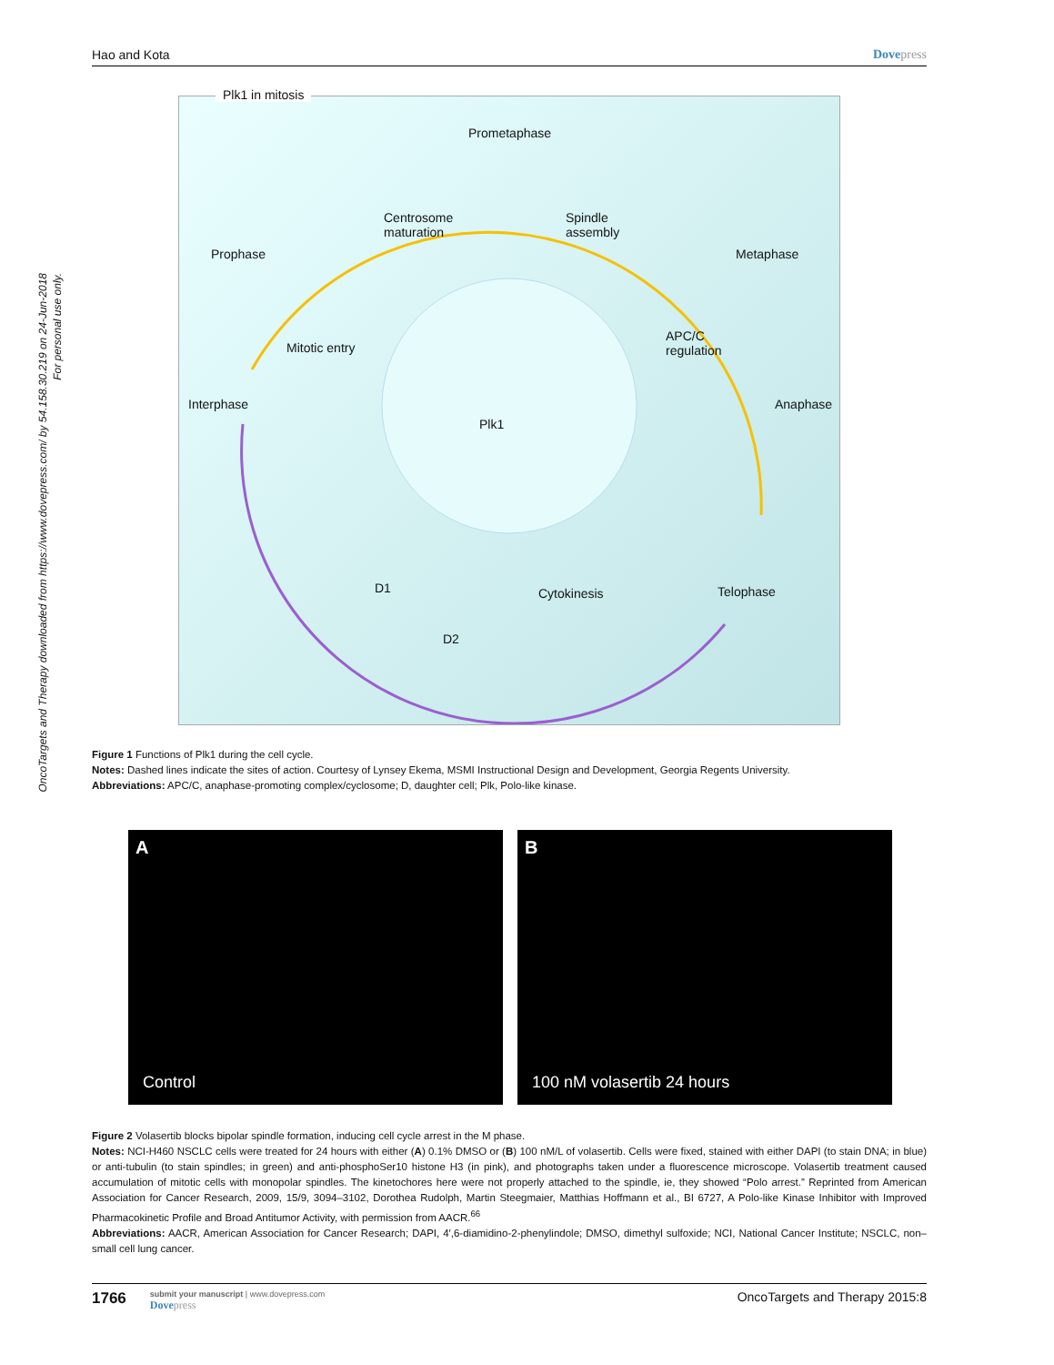OncoTargets and Therapy downloaded from https://www.dovepress.com/ by 54.158.30.219 on 24-Jun-2018 For personal use only.
Hao and Kota Dovepress
Plk1 in mitosis
Prometaphase
Centrosome
maturation
Spindle
assembly
Prophase Metaphase
Mitotic entry
APC/C
regulation
Interphase Anaphase
Plk1
D1 Cytokinesis Telophase
D2
Figure 1 Functions of Plk1 during the cell cycle.
Notes: Dashed lines indicate the sites of action. Courtesy of Lynsey Ekema, MSMI Instructional Design and Development, Georgia Regents University.
Abbreviations: APC/C, anaphase-promoting complex/cyclosome; D, daughter cell; Plk, Polo-like kinase.
A
Control
B
100 nM volasertib 24 hours
Figure 2 Volasertib blocks bipolar spindle formation, inducing cell cycle arrest in the M phase.
Notes: NCI-H460 NSCLC cells were treated for 24 hours with either (A) 0.1% DMSO or (B) 100 nM/L of volasertib. Cells were fixed, stained with either DAPI (to stain DNA; in blue) or anti-tubulin (to stain spindles; in green) and anti-phosphoSer10 histone H3 (in pink), and photographs taken under a fluorescence microscope. Volasertib treatment caused accumulation of mitotic cells with monopolar spindles. The kinetochores here were not properly attached to the spindle, ie, they showed “Polo arrest.” Reprinted from American Association for Cancer Research, 2009, 15/9, 3094–3102, Dorothea Rudolph, Martin Steegmaier, Matthias Hoffmann et al., BI 6727, A Polo-like Kinase Inhibitor with Improved Pharmacokinetic Profile and Broad Antitumor Activity, with permission from AACR.<sup>66</sup>
Abbreviations: AACR, American Association for Cancer Research; DAPI, 4′,6-diamidino-2-phenylindole; DMSO, dimethyl sulfoxide; NCI, National Cancer Institute; NSCLC, non–small cell lung cancer.
1766
submit your manuscript | www.dovepress.com
Dovepress
OncoTargets and Therapy 2015:8